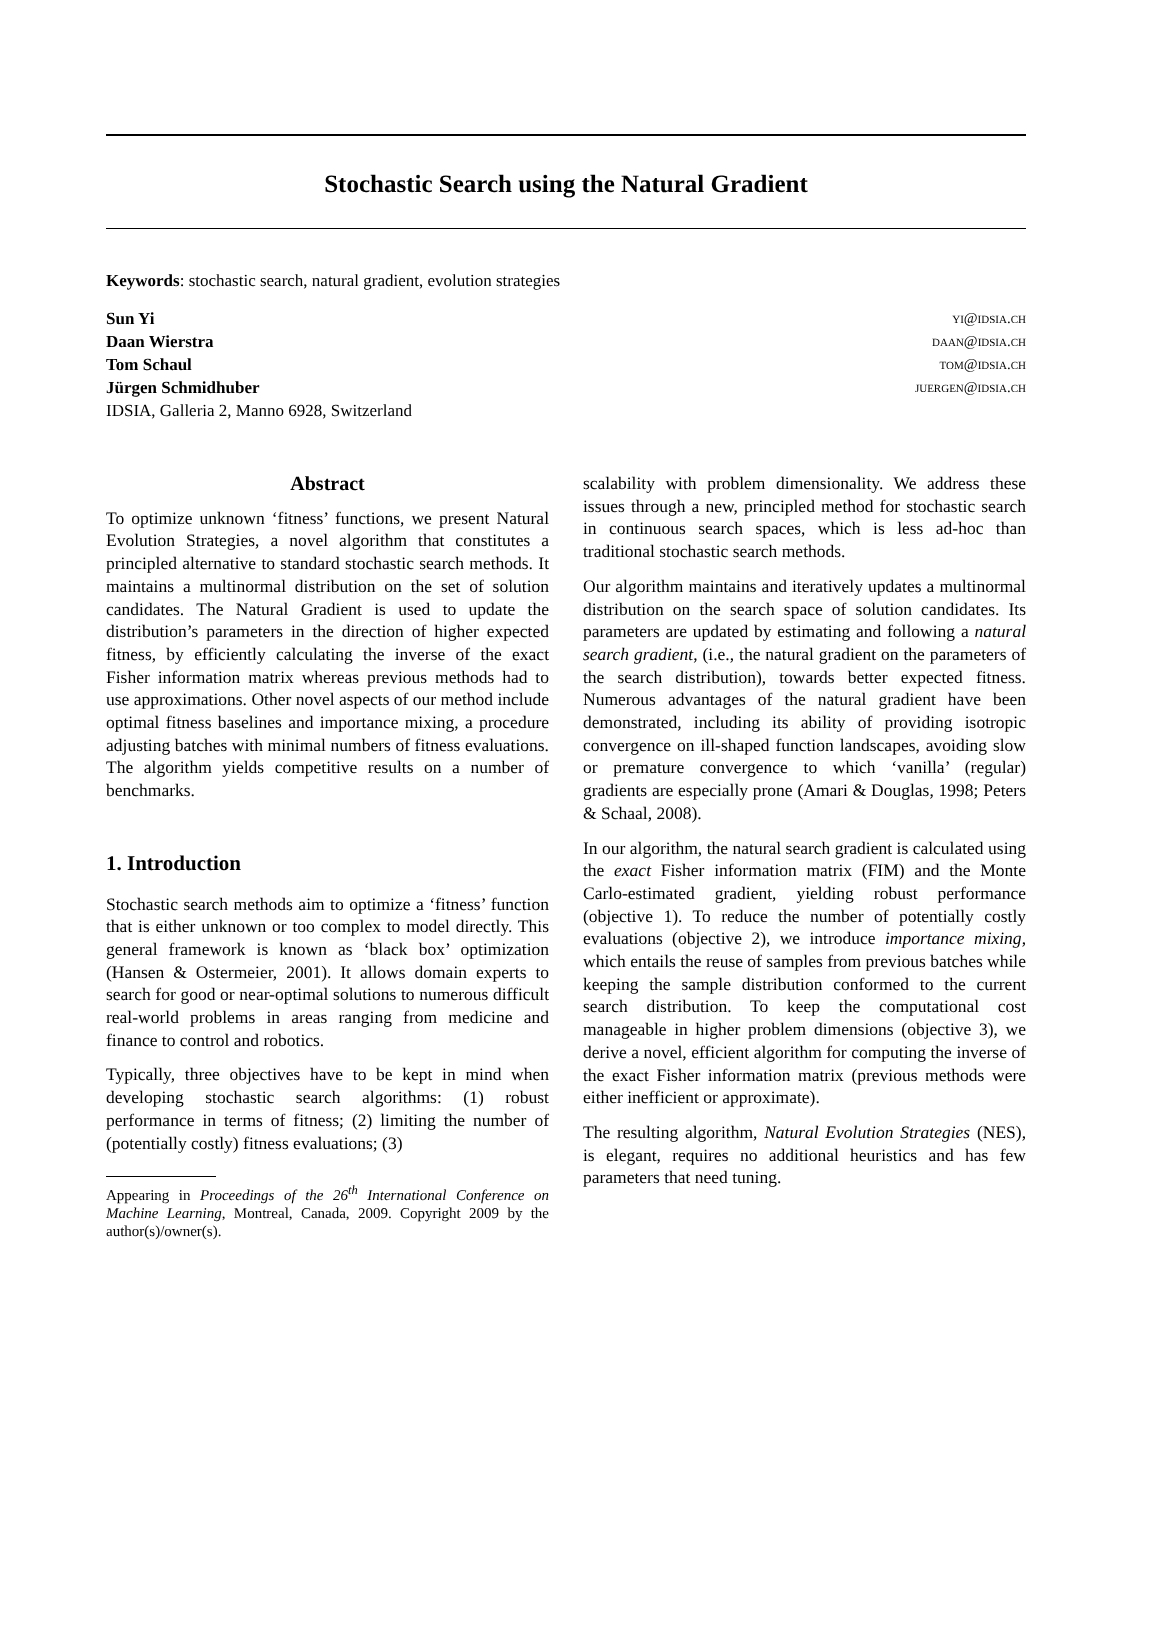Stochastic Search using the Natural Gradient
Keywords: stochastic search, natural gradient, evolution strategies
Sun Yi yi@idsia.ch
Daan Wierstra daan@idsia.ch
Tom Schaul tom@idsia.ch
Jürgen Schmidhuber juergen@idsia.ch
IDSIA, Galleria 2, Manno 6928, Switzerland
Abstract
To optimize unknown ‘fitness’ functions, we present Natural Evolution Strategies, a novel algorithm that constitutes a principled alternative to standard stochastic search methods. It maintains a multinormal distribution on the set of solution candidates. The Natural Gradient is used to update the distribution’s parameters in the direction of higher expected fitness, by efficiently calculating the inverse of the exact Fisher information matrix whereas previous methods had to use approximations. Other novel aspects of our method include optimal fitness baselines and importance mixing, a procedure adjusting batches with minimal numbers of fitness evaluations. The algorithm yields competitive results on a number of benchmarks.
1. Introduction
Stochastic search methods aim to optimize a ‘fitness’ function that is either unknown or too complex to model directly. This general framework is known as ‘black box’ optimization (Hansen & Ostermeier, 2001). It allows domain experts to search for good or near-optimal solutions to numerous difficult real-world problems in areas ranging from medicine and finance to control and robotics.
Typically, three objectives have to be kept in mind when developing stochastic search algorithms: (1) robust performance in terms of fitness; (2) limiting the number of (potentially costly) fitness evaluations; (3)
Appearing in Proceedings of the 26<sup>th</sup> International Conference on Machine Learning, Montreal, Canada, 2009. Copyright 2009 by the author(s)/owner(s).
scalability with problem dimensionality. We address these issues through a new, principled method for stochastic search in continuous search spaces, which is less ad-hoc than traditional stochastic search methods.
Our algorithm maintains and iteratively updates a multinormal distribution on the search space of solution candidates. Its parameters are updated by estimating and following a natural search gradient, (i.e., the natural gradient on the parameters of the search distribution), towards better expected fitness. Numerous advantages of the natural gradient have been demonstrated, including its ability of providing isotropic convergence on ill-shaped function landscapes, avoiding slow or premature convergence to which ‘vanilla’ (regular) gradients are especially prone (Amari & Douglas, 1998; Peters & Schaal, 2008).
In our algorithm, the natural search gradient is calculated using the exact Fisher information matrix (FIM) and the Monte Carlo-estimated gradient, yielding robust performance (objective 1). To reduce the number of potentially costly evaluations (objective 2), we introduce importance mixing, which entails the reuse of samples from previous batches while keeping the sample distribution conformed to the current search distribution. To keep the computational cost manageable in higher problem dimensions (objective 3), we derive a novel, efficient algorithm for computing the inverse of the exact Fisher information matrix (previous methods were either inefficient or approximate).
The resulting algorithm, Natural Evolution Strategies (NES), is elegant, requires no additional heuristics and has few parameters that need tuning.